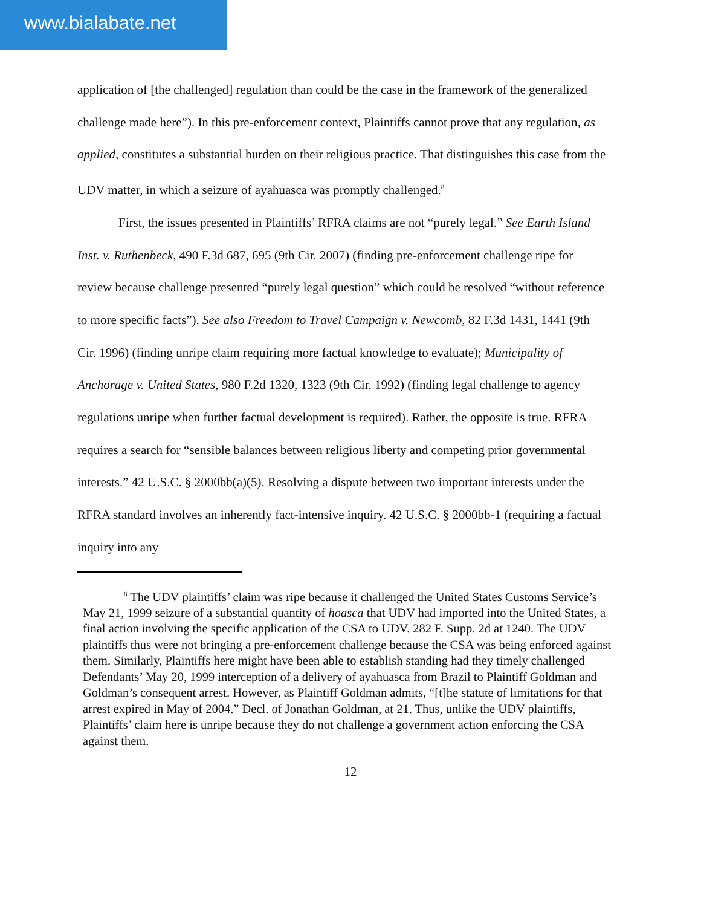www.bialabate.net
application of [the challenged] regulation than could be the case in the framework of the generalized challenge made here”). In this pre-enforcement context, Plaintiffs cannot prove that any regulation, as applied, constitutes a substantial burden on their religious practice. That distinguishes this case from the UDV matter, in which a seizure of ayahuasca was promptly challenged.<sup>8</sup>
First, the issues presented in Plaintiffs’ RFRA claims are not “purely legal.” See Earth Island Inst. v. Ruthenbeck, 490 F.3d 687, 695 (9th Cir. 2007) (finding pre-enforcement challenge ripe for review because challenge presented “purely legal question” which could be resolved “without reference to more specific facts”). See also Freedom to Travel Campaign v. Newcomb, 82 F.3d 1431, 1441 (9th Cir. 1996) (finding unripe claim requiring more factual knowledge to evaluate); Municipality of Anchorage v. United States, 980 F.2d 1320, 1323 (9th Cir. 1992) (finding legal challenge to agency regulations unripe when further factual development is required). Rather, the opposite is true. RFRA requires a search for “sensible balances between religious liberty and competing prior governmental interests.” 42 U.S.C. § 2000bb(a)(5). Resolving a dispute between two important interests under the RFRA standard involves an inherently fact-intensive inquiry. 42 U.S.C. § 2000bb-1 (requiring a factual inquiry into any
<sup>8</sup> The UDV plaintiffs’ claim was ripe because it challenged the United States Customs Service’s May 21, 1999 seizure of a substantial quantity of hoasca that UDV had imported into the United States, a final action involving the specific application of the CSA to UDV. 282 F. Supp. 2d at 1240. The UDV plaintiffs thus were not bringing a pre-enforcement challenge because the CSA was being enforced against them. Similarly, Plaintiffs here might have been able to establish standing had they timely challenged Defendants’ May 20, 1999 interception of a delivery of ayahuasca from Brazil to Plaintiff Goldman and Goldman’s consequent arrest. However, as Plaintiff Goldman admits, “[t]he statute of limitations for that arrest expired in May of 2004.” Decl. of Jonathan Goldman, at 21. Thus, unlike the UDV plaintiffs, Plaintiffs’ claim here is unripe because they do not challenge a government action enforcing the CSA against them.
12